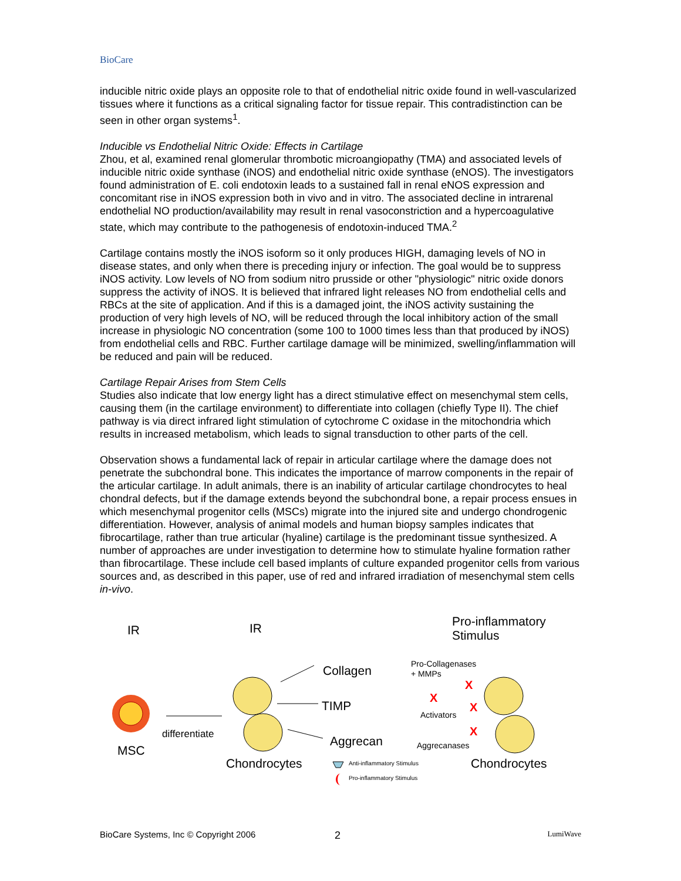BioCare
inducible nitric oxide plays an opposite role to that of endothelial nitric oxide found in well-vascularized tissues where it functions as a critical signaling factor for tissue repair. This contradistinction can be seen in other organ systems<sup>1</sup>.
Inducible vs Endothelial Nitric Oxide: Effects in Cartilage
Zhou, et al, examined renal glomerular thrombotic microangiopathy (TMA) and associated levels of inducible nitric oxide synthase (iNOS) and endothelial nitric oxide synthase (eNOS). The investigators found administration of E. coli endotoxin leads to a sustained fall in renal eNOS expression and concomitant rise in iNOS expression both in vivo and in vitro. The associated decline in intrarenal endothelial NO production/availability may result in renal vasoconstriction and a hypercoagulative state, which may contribute to the pathogenesis of endotoxin-induced TMA.<sup>2</sup>
Cartilage contains mostly the iNOS isoform so it only produces HIGH, damaging levels of NO in disease states, and only when there is preceding injury or infection. The goal would be to suppress iNOS activity. Low levels of NO from sodium nitro prusside or other "physiologic" nitric oxide donors suppress the activity of iNOS. It is believed that infrared light releases NO from endothelial cells and RBCs at the site of application. And if this is a damaged joint, the iNOS activity sustaining the production of very high levels of NO, will be reduced through the local inhibitory action of the small increase in physiologic NO concentration (some 100 to 1000 times less than that produced by iNOS) from endothelial cells and RBC. Further cartilage damage will be minimized, swelling/inflammation will be reduced and pain will be reduced.
Cartilage Repair Arises from Stem Cells
Studies also indicate that low energy light has a direct stimulative effect on mesenchymal stem cells, causing them (in the cartilage environment) to differentiate into collagen (chiefly Type II). The chief pathway is via direct infrared light stimulation of cytochrome C oxidase in the mitochondria which results in increased metabolism, which leads to signal transduction to other parts of the cell.
Observation shows a fundamental lack of repair in articular cartilage where the damage does not penetrate the subchondral bone. This indicates the importance of marrow components in the repair of the articular cartilage. In adult animals, there is an inability of articular cartilage chondrocytes to heal chondral defects, but if the damage extends beyond the subchondral bone, a repair process ensues in which mesenchymal progenitor cells (MSCs) migrate into the injured site and undergo chondrogenic differentiation. However, analysis of animal models and human biopsy samples indicates that fibrocartilage, rather than true articular (hyaline) cartilage is the predominant tissue synthesized. A number of approaches are under investigation to determine how to stimulate hyaline formation rather than fibrocartilage. These include cell based implants of culture expanded progenitor cells from various sources and, as described in this paper, use of red and infrared irradiation of mesenchymal stem cells in-vivo.
IR
IR
Pro-inflammatory
Stimulus
MSC
differentiate
Chondrocytes
Collagen
TIMP
Aggrecan
Pro-Collagenases
+ MMPs
Activators
Aggrecanases
X
X
X
X
Chondrocytes
Anti-inflammatory Stimulus
Pro-inflammatory Stimulus
BioCare Systems, Inc © Copyright 2006 2 LumiWave